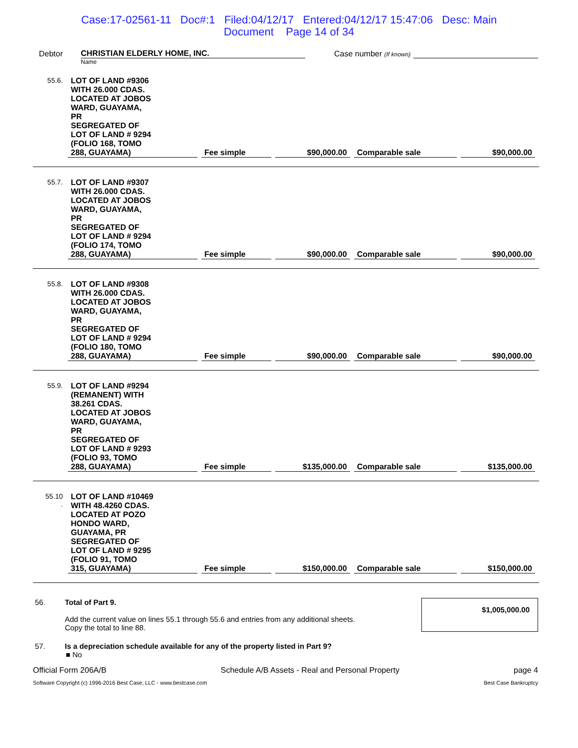Case:17-02561-11 Doc#:1 Filed:04/12/17 Entered:04/12/17 15:47:06 Desc: Main
Document Page 14 of 34
Debtor CHRISTIAN ELDERLY HOME, INC. Case number (If known)
Name
| 55.6. | LOT OF LAND #9306 WITH 26.000 CDAS. LOCATED AT JOBOS WARD, GUAYAMA, PR SEGREGATED OF LOT OF LAND # 9294 (FOLIO 168, TOMO 288, GUAYAMA) | Fee simple | $90,000.00 | Comparable sale | $90,000.00 |
| 55.7. | LOT OF LAND #9307 WITH 26.000 CDAS. LOCATED AT JOBOS WARD, GUAYAMA, PR SEGREGATED OF LOT OF LAND # 9294 (FOLIO 174, TOMO 288, GUAYAMA) | Fee simple | $90,000.00 | Comparable sale | $90,000.00 |
| 55.8. | LOT OF LAND #9308 WITH 26.000 CDAS. LOCATED AT JOBOS WARD, GUAYAMA, PR SEGREGATED OF LOT OF LAND # 9294 (FOLIO 180, TOMO 288, GUAYAMA) | Fee simple | $90,000.00 | Comparable sale | $90,000.00 |
| 55.9. | LOT OF LAND #9294 (REMANENT) WITH 38.261 CDAS. LOCATED AT JOBOS WARD, GUAYAMA, PR SEGREGATED OF LOT OF LAND # 9293 (FOLIO 93, TOMO 288, GUAYAMA) | Fee simple | $135,000.00 | Comparable sale | $135,000.00 |
| 55.10 . | LOT OF LAND #10469 WITH 48.4260 CDAS. LOCATED AT POZO HONDO WARD, GUAYAMA, PR SEGREGATED OF LOT OF LAND # 9295 (FOLIO 91, TOMO 315, GUAYAMA) | Fee simple | $150,000.00 | Comparable sale | $150,000.00 |
56. Total of Part 9.
Add the current value on lines 55.1 through 55.6 and entries from any additional sheets.
Copy the total to line 88.
$1,005,000.00
57. Is a depreciation schedule available for any of the property listed in Part 9?
■ No
Official Form 206A/B Schedule A/B Assets - Real and Personal Property page 4
Software Copyright (c) 1996-2016 Best Case, LLC - www.bestcase.com Best Case Bankruptcy